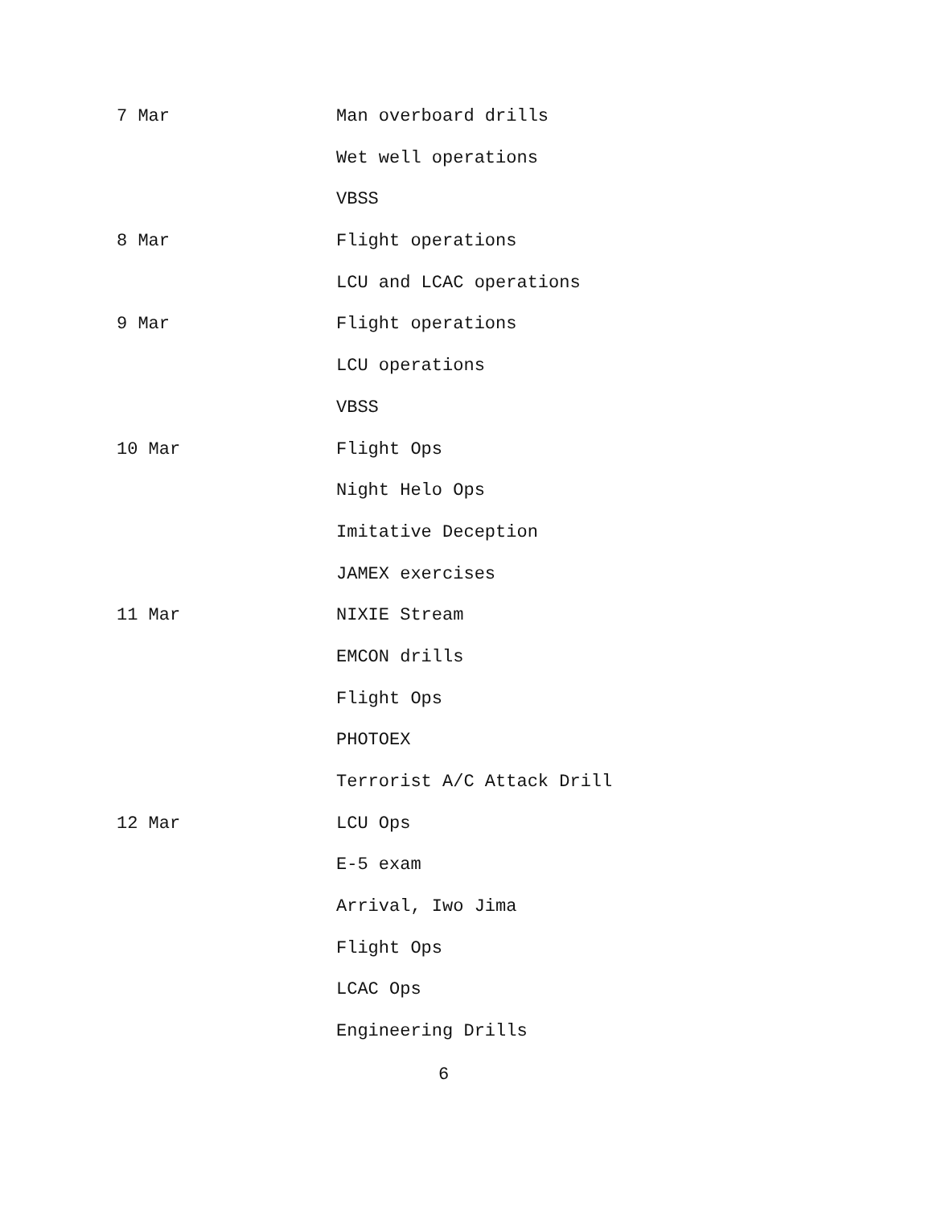7 Mar Man overboard drills
Wet well operations
VBSS
8 Mar Flight operations
LCU and LCAC operations
9 Mar Flight operations
LCU operations
VBSS
10 Mar Flight Ops
Night Helo Ops
Imitative Deception
JAMEX exercises
11 Mar NIXIE Stream
EMCON drills
Flight Ops
PHOTOEX
Terrorist A/C Attack Drill
12 Mar LCU Ops
E-5 exam
Arrival, Iwo Jima
Flight Ops
LCAC Ops
Engineering Drills
6